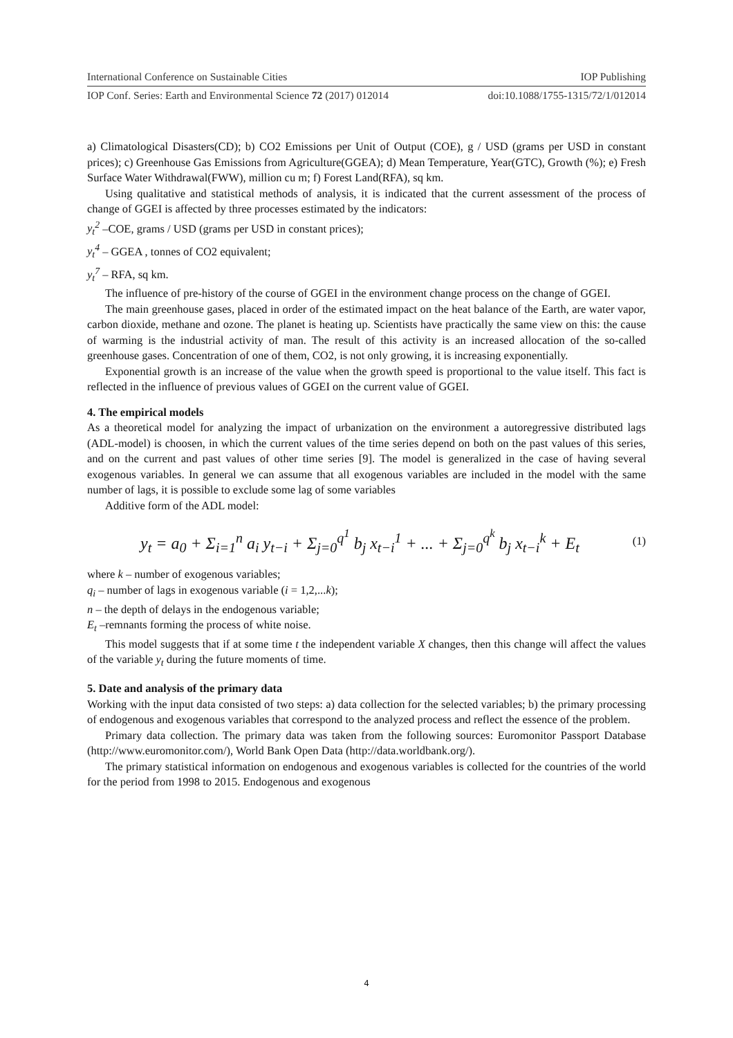International Conference on Sustainable Cities IOP Publishing
IOP Conf. Series: Earth and Environmental Science 72 (2017) 012014 doi:10.1088/1755-1315/72/1/012014
a) Climatological Disasters(CD); b) CO2 Emissions per Unit of Output (COE), g / USD (grams per USD in constant prices); c) Greenhouse Gas Emissions from Agriculture(GGEA); d) Mean Temperature, Year(GTC), Growth (%); e) Fresh Surface Water Withdrawal(FWW), million cu m; f) Forest Land(RFA), sq km.
Using qualitative and statistical methods of analysis, it is indicated that the current assessment of the process of change of GGEI is affected by three processes estimated by the indicators:
y<sub>t</sub><sup>2</sup> –COE, grams / USD (grams per USD in constant prices);
y<sub>t</sub><sup>4</sup> – GGEA , tonnes of CO2 equivalent;
y<sub>t</sub><sup>7</sup> – RFA, sq km.
The influence of pre-history of the course of GGEI in the environment change process on the change of GGEI.
The main greenhouse gases, placed in order of the estimated impact on the heat balance of the Earth, are water vapor, carbon dioxide, methane and ozone. The planet is heating up. Scientists have practically the same view on this: the cause of warming is the industrial activity of man. The result of this activity is an increased allocation of the so-called greenhouse gases. Concentration of one of them, CO2, is not only growing, it is increasing exponentially.
Exponential growth is an increase of the value when the growth speed is proportional to the value itself. This fact is reflected in the influence of previous values of GGEI on the current value of GGEI.
4. The empirical models
As a theoretical model for analyzing the impact of urbanization on the environment a autoregressive distributed lags (ADL-model) is choosen, in which the current values of the time series depend on both on the past values of this series, and on the current and past values of other time series [9]. The model is generalized in the case of having several exogenous variables. In general we can assume that all exogenous variables are included in the model with the same number of lags, it is possible to exclude some lag of some variables
Additive form of the ADL model:
y<sub>t</sub> = a<sub>0</sub> + Σ<sub>i=1</sub><sup>n</sup> a<sub>i</sub> y<sub>t−i</sub> + Σ<sub>j=0</sub><sup>q<sup>1</sup></sup> b<sub>j</sub> x<sub>t−i</sub><sup>1</sup> + ... + Σ<sub>j=0</sub><sup>q<sup>k</sup></sup> b<sub>j</sub> x<sub>t−i</sub><sup>k</sup> + E<sub>t</sub> (1)
where k – number of exogenous variables;
q<sub>i</sub> – number of lags in exogenous variable (i = 1,2,...k);
n – the depth of delays in the endogenous variable;
E<sub>t</sub> –remnants forming the process of white noise.
This model suggests that if at some time t the independent variable X changes, then this change will affect the values of the variable y<sub>t</sub> during the future moments of time.
5. Date and analysis of the primary data
Working with the input data consisted of two steps: a) data collection for the selected variables; b) the primary processing of endogenous and exogenous variables that correspond to the analyzed process and reflect the essence of the problem.
Primary data collection. The primary data was taken from the following sources: Euromonitor Passport Database (http://www.euromonitor.com/), World Bank Open Data (http://data.worldbank.org/).
The primary statistical information on endogenous and exogenous variables is collected for the countries of the world for the period from 1998 to 2015. Endogenous and exogenous
4